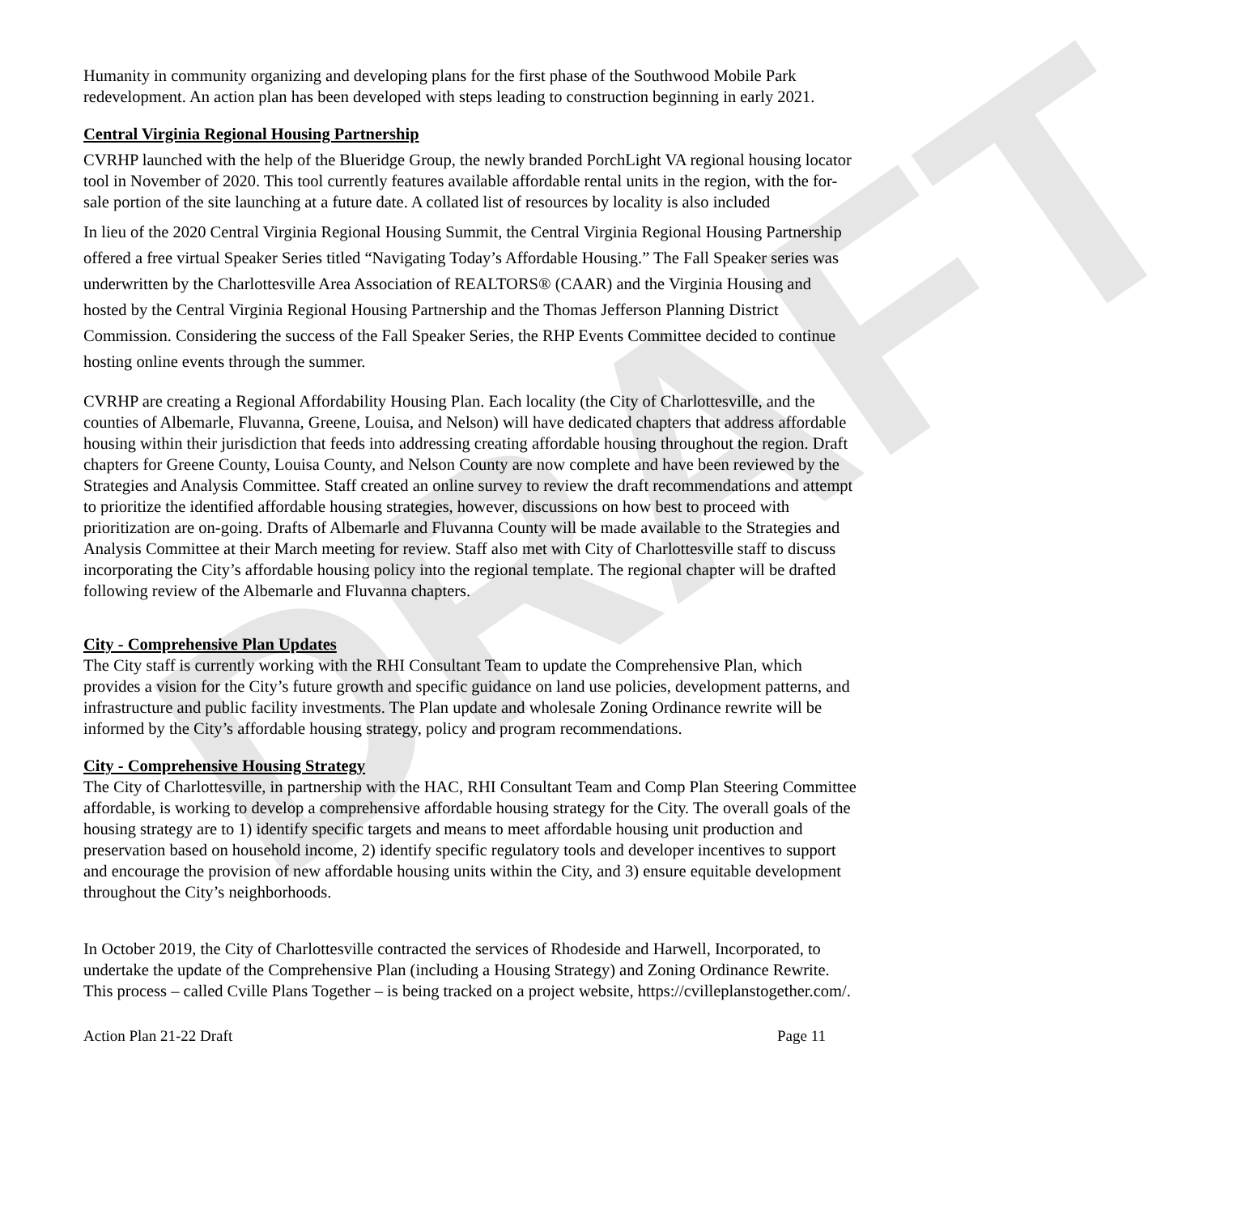DRAFT
Humanity in community organizing and developing plans for the first phase of the Southwood Mobile Park redevelopment. An action plan has been developed with steps leading to construction beginning in early 2021.
Central Virginia Regional Housing Partnership
CVRHP launched with the help of the Blueridge Group, the newly branded PorchLight VA regional housing locator tool in November of 2020. This tool currently features available affordable rental units in the region, with the for-sale portion of the site launching at a future date. A collated list of resources by locality is also included
In lieu of the 2020 Central Virginia Regional Housing Summit, the Central Virginia Regional Housing Partnership offered a free virtual Speaker Series titled “Navigating Today’s Affordable Housing.” The Fall Speaker series was underwritten by the Charlottesville Area Association of REALTORS® (CAAR) and the Virginia Housing and hosted by the Central Virginia Regional Housing Partnership and the Thomas Jefferson Planning District Commission. Considering the success of the Fall Speaker Series, the RHP Events Committee decided to continue hosting online events through the summer.
CVRHP are creating a Regional Affordability Housing Plan. Each locality (the City of Charlottesville, and the counties of Albemarle, Fluvanna, Greene, Louisa, and Nelson) will have dedicated chapters that address affordable housing within their jurisdiction that feeds into addressing creating affordable housing throughout the region. Draft chapters for Greene County, Louisa County, and Nelson County are now complete and have been reviewed by the Strategies and Analysis Committee. Staff created an online survey to review the draft recommendations and attempt to prioritize the identified affordable housing strategies, however, discussions on how best to proceed with prioritization are on-going. Drafts of Albemarle and Fluvanna County will be made available to the Strategies and Analysis Committee at their March meeting for review. Staff also met with City of Charlottesville staff to discuss incorporating the City’s affordable housing policy into the regional template. The regional chapter will be drafted following review of the Albemarle and Fluvanna chapters.
City - Comprehensive Plan Updates
The City staff is currently working with the RHI Consultant Team to update the Comprehensive Plan, which provides a vision for the City’s future growth and specific guidance on land use policies, development patterns, and infrastructure and public facility investments. The Plan update and wholesale Zoning Ordinance rewrite will be informed by the City’s affordable housing strategy, policy and program recommendations.
City - Comprehensive Housing Strategy
The City of Charlottesville, in partnership with the HAC, RHI Consultant Team and Comp Plan Steering Committee affordable, is working to develop a comprehensive affordable housing strategy for the City. The overall goals of the housing strategy are to 1) identify specific targets and means to meet affordable housing unit production and preservation based on household income, 2) identify specific regulatory tools and developer incentives to support and encourage the provision of new affordable housing units within the City, and 3) ensure equitable development throughout the City’s neighborhoods.
In October 2019, the City of Charlottesville contracted the services of Rhodeside and Harwell, Incorporated, to undertake the update of the Comprehensive Plan (including a Housing Strategy) and Zoning Ordinance Rewrite. This process – called Cville Plans Together – is being tracked on a project website, https://cvilleplanstogether.com/.
Action Plan 21-22 Draft Page 11